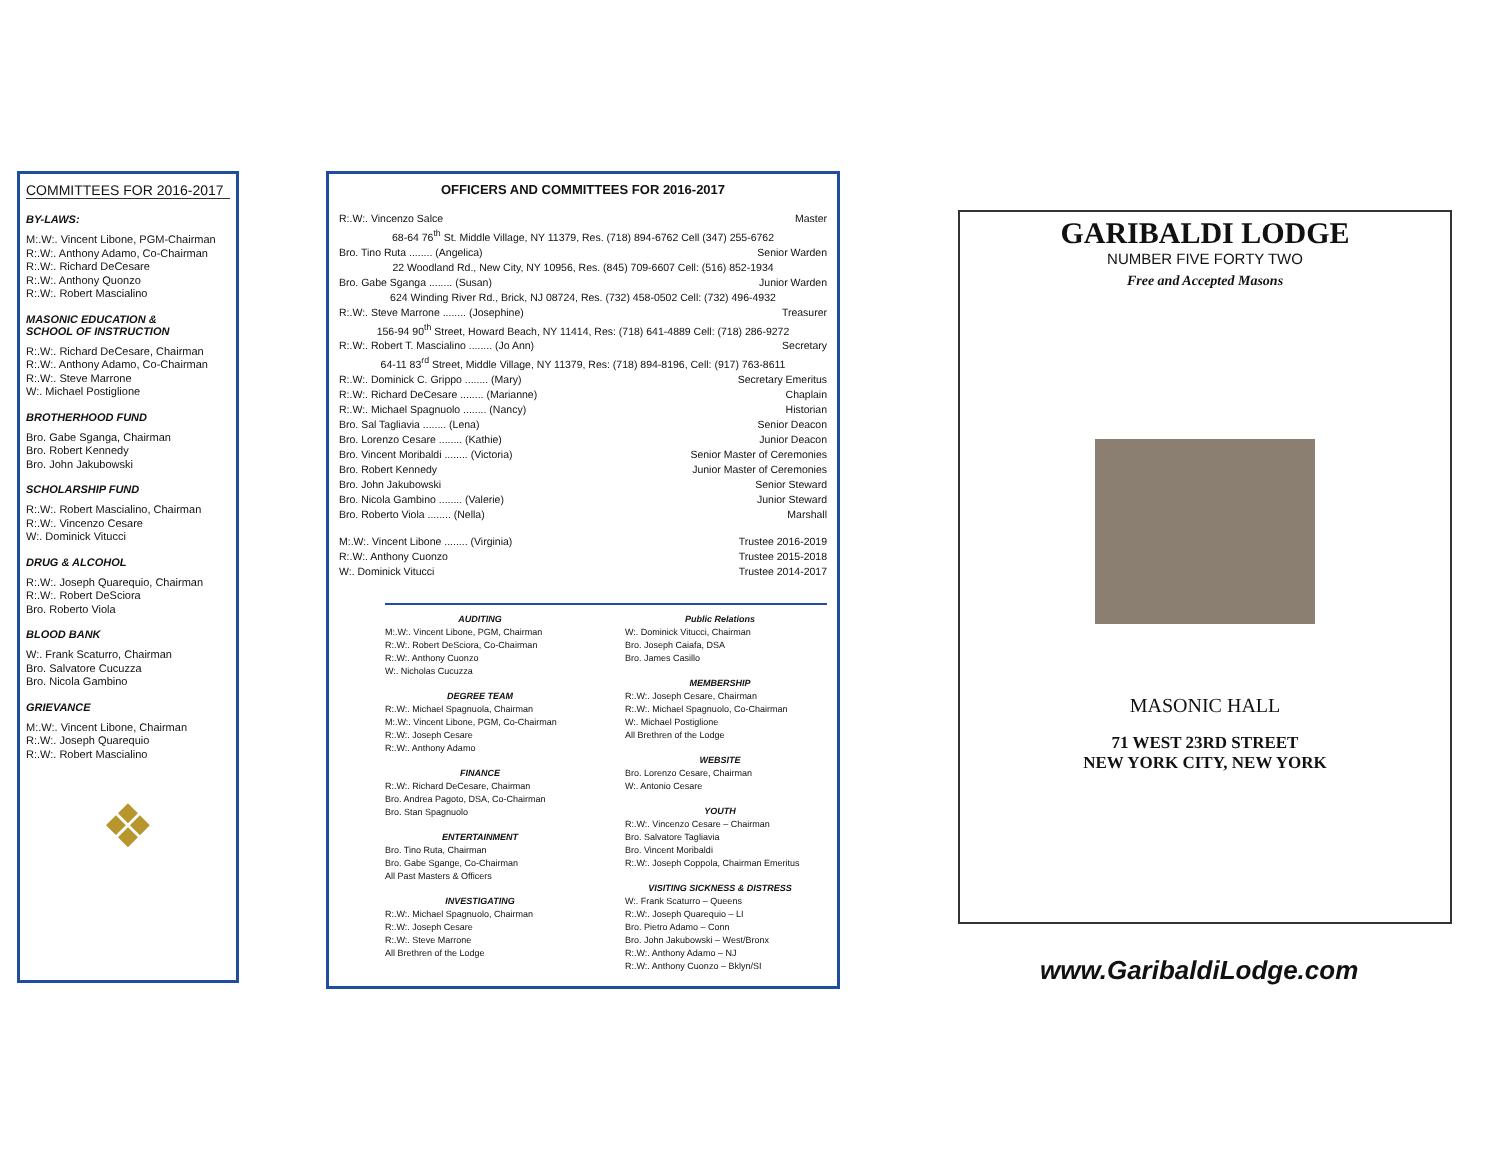COMMITTEES FOR 2016-2017
BY-LAWS:
M:.W:. Vincent Libone, PGM-Chairman
R:.W:. Anthony Adamo, Co-Chairman
R:.W:. Richard DeCesare
R:.W:. Anthony Quonzo
R:.W:. Robert Mascialino
MASONIC EDUCATION &
SCHOOL OF INSTRUCTION
R:.W:. Richard DeCesare, Chairman
R:.W:. Anthony Adamo, Co-Chairman
R:.W:. Steve Marrone
W:. Michael Postiglione
BROTHERHOOD FUND
Bro. Gabe Sganga, Chairman
Bro. Robert Kennedy
Bro. John Jakubowski
SCHOLARSHIP FUND
R:.W:. Robert Mascialino, Chairman
R:.W:. Vincenzo Cesare
W:. Dominick Vitucci
DRUG & ALCOHOL
R:.W:. Joseph Quarequio, Chairman
R:.W:. Robert DeSciora
Bro. Roberto Viola
BLOOD BANK
W:. Frank Scaturro, Chairman
Bro. Salvatore Cucuzza
Bro. Nicola Gambino
GRIEVANCE
M:.W:. Vincent Libone, Chairman
R:.W:. Joseph Quarequio
R:.W:. Robert Mascialino
❖
OFFICERS AND COMMITTEES FOR 2016-2017
R:.W:. Vincenzo Salce Master
68-64 76<sup>th</sup> St. Middle Village, NY 11379, Res. (718) 894-6762 Cell (347) 255-6762
Bro. Tino Ruta ........ (Angelica) Senior Warden
22 Woodland Rd., New City, NY 10956, Res. (845) 709-6607 Cell: (516) 852-1934
Bro. Gabe Sganga ........ (Susan) Junior Warden
624 Winding River Rd., Brick, NJ 08724, Res. (732) 458-0502 Cell: (732) 496-4932
R:.W:. Steve Marrone ........ (Josephine) Treasurer
156-94 90<sup>th</sup> Street, Howard Beach, NY 11414, Res: (718) 641-4889 Cell: (718) 286-9272
R:.W:. Robert T. Mascialino ........ (Jo Ann) Secretary
64-11 83<sup>rd</sup> Street, Middle Village, NY 11379, Res: (718) 894-8196, Cell: (917) 763-8611
R:.W:. Dominick C. Grippo ........ (Mary) Secretary Emeritus
R:.W:. Richard DeCesare ........ (Marianne) Chaplain
R:.W:. Michael Spagnuolo ........ (Nancy) Historian
Bro. Sal Tagliavia ........ (Lena) Senior Deacon
Bro. Lorenzo Cesare ........ (Kathie) Junior Deacon
Bro. Vincent Moribaldi ........ (Victoria) Senior Master of Ceremonies
Bro. Robert Kennedy Junior Master of Ceremonies
Bro. John Jakubowski Senior Steward
Bro. Nicola Gambino ........ (Valerie) Junior Steward
Bro. Roberto Viola ........ (Nella) Marshall
M:.W:. Vincent Libone ........ (Virginia) Trustee 2016-2019
R:.W:. Anthony Cuonzo Trustee 2015-2018
W:. Dominick Vitucci Trustee 2014-2017
AUDITING
M:.W:. Vincent Libone, PGM, Chairman
R:.W:. Robert DeSciora, Co-Chairman
R:.W:. Anthony Cuonzo
W:. Nicholas Cucuzza
DEGREE TEAM
R:.W:. Michael Spagnuola, Chairman
M:.W:. Vincent Libone, PGM, Co-Chairman
R:.W:. Joseph Cesare
R:.W:. Anthony Adamo
FINANCE
R:.W:. Richard DeCesare, Chairman
Bro. Andrea Pagoto, DSA, Co-Chairman
Bro. Stan Spagnuolo
ENTERTAINMENT
Bro. Tino Ruta, Chairman
Bro. Gabe Sgange, Co-Chairman
All Past Masters & Officers
INVESTIGATING
R:.W:. Michael Spagnuolo, Chairman
R:.W:. Joseph Cesare
R:.W:. Steve Marrone
All Brethren of the Lodge
Public Relations
W:. Dominick Vitucci, Chairman
Bro. Joseph Caiafa, DSA
Bro. James Casillo
MEMBERSHIP
R:.W:. Joseph Cesare, Chairman
R:.W:. Michael Spagnuolo, Co-Chairman
W:. Michael Postiglione
All Brethren of the Lodge
WEBSITE
Bro. Lorenzo Cesare, Chairman
W:. Antonio Cesare
YOUTH
R:.W:. Vincenzo Cesare – Chairman
Bro. Salvatore Tagliavia
Bro. Vincent Moribaldi
R:.W:. Joseph Coppola, Chairman Emeritus
VISITING SICKNESS & DISTRESS
W:. Frank Scaturro – Queens
R:.W:. Joseph Quarequio – LI
Bro. Pietro Adamo – Conn
Bro. John Jakubowski – West/Bronx
R:.W:. Anthony Adamo – NJ
R:.W:. Anthony Cuonzo – Bklyn/SI
GARIBALDI LODGE
NUMBER FIVE FORTY TWO
Free and Accepted Masons
MASONIC HALL
71 WEST 23RD STREET
NEW YORK CITY, NEW YORK
www.GaribaldiLodge.com